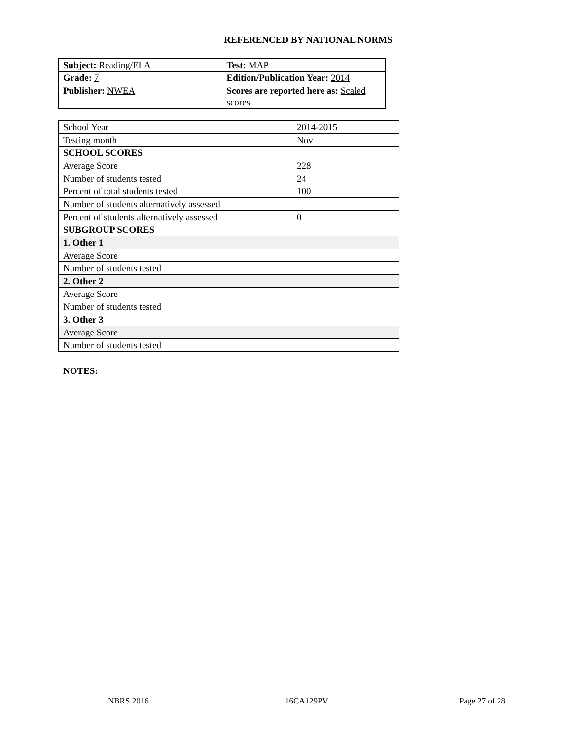REFERENCED BY NATIONAL NORMS
| Subject: Reading/ELA | Test: MAP |
| Grade: 7 | Edition/Publication Year: 2014 |
| Publisher: NWEA | Scores are reported here as: Scaled scores |
| School Year | 2014-2015 |
| Testing month | Nov |
| SCHOOL SCORES | |
| Average Score | 228 |
| Number of students tested | 24 |
| Percent of total students tested | 100 |
| Number of students alternatively assessed | |
| Percent of students alternatively assessed | 0 |
| SUBGROUP SCORES | |
| 1. Other 1 | |
| Average Score | |
| Number of students tested | |
| 2. Other 2 | |
| Average Score | |
| Number of students tested | |
| 3. Other 3 | |
| Average Score | |
| Number of students tested | |
NOTES:
NBRS 2016 16CA129PV Page 27 of 28